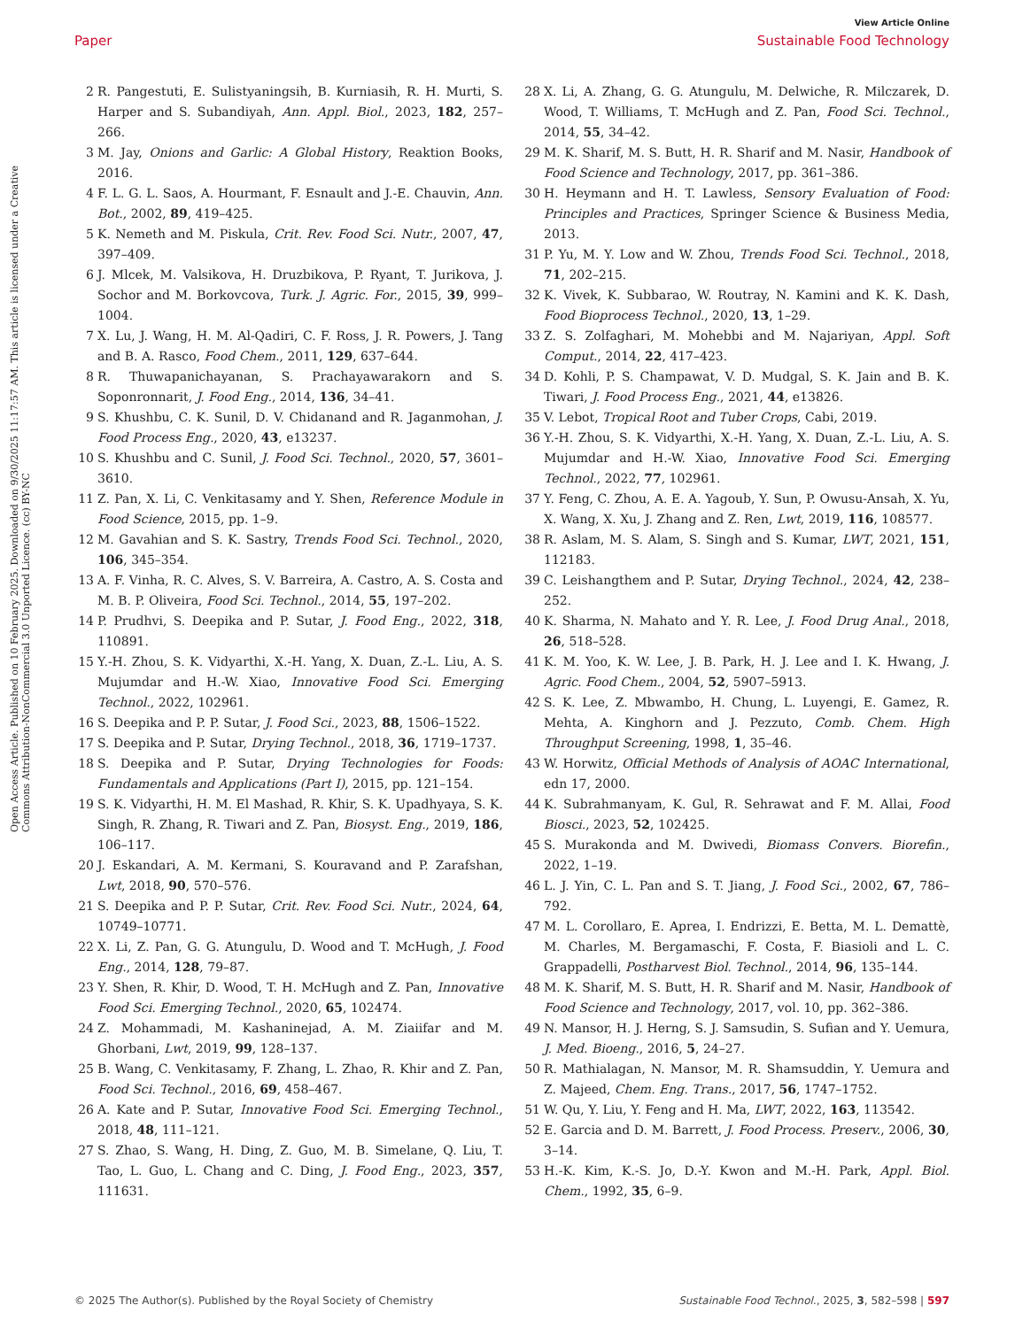View Article Online
Paper Sustainable Food Technology
Open Access Article. Published on 10 February 2025. Downloaded on 9/30/2025 11:17:57 AM. This article is licensed under a Creative Commons Attribution-NonCommercial 3.0 Unported Licence. (cc) BY-NC
2 R. Pangestuti, E. Sulistyaningsih, B. Kurniasih, R. H. Murti, S. Harper and S. Subandiyah, Ann. Appl. Biol., 2023, 182, 257–266.
3 M. Jay, Onions and Garlic: A Global History, Reaktion Books, 2016.
4 F. L. G. L. Saos, A. Hourmant, F. Esnault and J.-E. Chauvin, Ann. Bot., 2002, 89, 419–425.
5 K. Nemeth and M. Piskula, Crit. Rev. Food Sci. Nutr., 2007, 47, 397–409.
6 J. Mlcek, M. Valsikova, H. Druzbikova, P. Ryant, T. Jurikova, J. Sochor and M. Borkovcova, Turk. J. Agric. For., 2015, 39, 999–1004.
7 X. Lu, J. Wang, H. M. Al-Qadiri, C. F. Ross, J. R. Powers, J. Tang and B. A. Rasco, Food Chem., 2011, 129, 637–644.
8 R. Thuwapanichayanan, S. Prachayawarakorn and S. Soponronnarit, J. Food Eng., 2014, 136, 34–41.
9 S. Khushbu, C. K. Sunil, D. V. Chidanand and R. Jaganmohan, J. Food Process Eng., 2020, 43, e13237.
10 S. Khushbu and C. Sunil, J. Food Sci. Technol., 2020, 57, 3601–3610.
11 Z. Pan, X. Li, C. Venkitasamy and Y. Shen, Reference Module in Food Science, 2015, pp. 1–9.
12 M. Gavahian and S. K. Sastry, Trends Food Sci. Technol., 2020, 106, 345–354.
13 A. F. Vinha, R. C. Alves, S. V. Barreira, A. Castro, A. S. Costa and M. B. P. Oliveira, Food Sci. Technol., 2014, 55, 197–202.
14 P. Prudhvi, S. Deepika and P. Sutar, J. Food Eng., 2022, 318, 110891.
15 Y.-H. Zhou, S. K. Vidyarthi, X.-H. Yang, X. Duan, Z.-L. Liu, A. S. Mujumdar and H.-W. Xiao, Innovative Food Sci. Emerging Technol., 2022, 102961.
16 S. Deepika and P. P. Sutar, J. Food Sci., 2023, 88, 1506–1522.
17 S. Deepika and P. Sutar, Drying Technol., 2018, 36, 1719–1737.
18 S. Deepika and P. Sutar, Drying Technologies for Foods: Fundamentals and Applications (Part I), 2015, pp. 121–154.
19 S. K. Vidyarthi, H. M. El Mashad, R. Khir, S. K. Upadhyaya, S. K. Singh, R. Zhang, R. Tiwari and Z. Pan, Biosyst. Eng., 2019, 186, 106–117.
20 J. Eskandari, A. M. Kermani, S. Kouravand and P. Zarafshan, Lwt, 2018, 90, 570–576.
21 S. Deepika and P. P. Sutar, Crit. Rev. Food Sci. Nutr., 2024, 64, 10749–10771.
22 X. Li, Z. Pan, G. G. Atungulu, D. Wood and T. McHugh, J. Food Eng., 2014, 128, 79–87.
23 Y. Shen, R. Khir, D. Wood, T. H. McHugh and Z. Pan, Innovative Food Sci. Emerging Technol., 2020, 65, 102474.
24 Z. Mohammadi, M. Kashaninejad, A. M. Ziaiifar and M. Ghorbani, Lwt, 2019, 99, 128–137.
25 B. Wang, C. Venkitasamy, F. Zhang, L. Zhao, R. Khir and Z. Pan, Food Sci. Technol., 2016, 69, 458–467.
26 A. Kate and P. Sutar, Innovative Food Sci. Emerging Technol., 2018, 48, 111–121.
27 S. Zhao, S. Wang, H. Ding, Z. Guo, M. B. Simelane, Q. Liu, T. Tao, L. Guo, L. Chang and C. Ding, J. Food Eng., 2023, 357, 111631.
28 X. Li, A. Zhang, G. G. Atungulu, M. Delwiche, R. Milczarek, D. Wood, T. Williams, T. McHugh and Z. Pan, Food Sci. Technol., 2014, 55, 34–42.
29 M. K. Sharif, M. S. Butt, H. R. Sharif and M. Nasir, Handbook of Food Science and Technology, 2017, pp. 361–386.
30 H. Heymann and H. T. Lawless, Sensory Evaluation of Food: Principles and Practices, Springer Science & Business Media, 2013.
31 P. Yu, M. Y. Low and W. Zhou, Trends Food Sci. Technol., 2018, 71, 202–215.
32 K. Vivek, K. Subbarao, W. Routray, N. Kamini and K. K. Dash, Food Bioprocess Technol., 2020, 13, 1–29.
33 Z. S. Zolfaghari, M. Mohebbi and M. Najariyan, Appl. Soft Comput., 2014, 22, 417–423.
34 D. Kohli, P. S. Champawat, V. D. Mudgal, S. K. Jain and B. K. Tiwari, J. Food Process Eng., 2021, 44, e13826.
35 V. Lebot, Tropical Root and Tuber Crops, Cabi, 2019.
36 Y.-H. Zhou, S. K. Vidyarthi, X.-H. Yang, X. Duan, Z.-L. Liu, A. S. Mujumdar and H.-W. Xiao, Innovative Food Sci. Emerging Technol., 2022, 77, 102961.
37 Y. Feng, C. Zhou, A. E. A. Yagoub, Y. Sun, P. Owusu-Ansah, X. Yu, X. Wang, X. Xu, J. Zhang and Z. Ren, Lwt, 2019, 116, 108577.
38 R. Aslam, M. S. Alam, S. Singh and S. Kumar, LWT, 2021, 151, 112183.
39 C. Leishangthem and P. Sutar, Drying Technol., 2024, 42, 238–252.
40 K. Sharma, N. Mahato and Y. R. Lee, J. Food Drug Anal., 2018, 26, 518–528.
41 K. M. Yoo, K. W. Lee, J. B. Park, H. J. Lee and I. K. Hwang, J. Agric. Food Chem., 2004, 52, 5907–5913.
42 S. K. Lee, Z. Mbwambo, H. Chung, L. Luyengi, E. Gamez, R. Mehta, A. Kinghorn and J. Pezzuto, Comb. Chem. High Throughput Screening, 1998, 1, 35–46.
43 W. Horwitz, Official Methods of Analysis of AOAC International, edn 17, 2000.
44 K. Subrahmanyam, K. Gul, R. Sehrawat and F. M. Allai, Food Biosci., 2023, 52, 102425.
45 S. Murakonda and M. Dwivedi, Biomass Convers. Biorefin., 2022, 1–19.
46 L. J. Yin, C. L. Pan and S. T. Jiang, J. Food Sci., 2002, 67, 786–792.
47 M. L. Corollaro, E. Aprea, I. Endrizzi, E. Betta, M. L. Demattè, M. Charles, M. Bergamaschi, F. Costa, F. Biasioli and L. C. Grappadelli, Postharvest Biol. Technol., 2014, 96, 135–144.
48 M. K. Sharif, M. S. Butt, H. R. Sharif and M. Nasir, Handbook of Food Science and Technology, 2017, vol. 10, pp. 362–386.
49 N. Mansor, H. J. Herng, S. J. Samsudin, S. Sufian and Y. Uemura, J. Med. Bioeng., 2016, 5, 24–27.
50 R. Mathialagan, N. Mansor, M. R. Shamsuddin, Y. Uemura and Z. Majeed, Chem. Eng. Trans., 2017, 56, 1747–1752.
51 W. Qu, Y. Liu, Y. Feng and H. Ma, LWT, 2022, 163, 113542.
52 E. Garcia and D. M. Barrett, J. Food Process. Preserv., 2006, 30, 3–14.
53 H.-K. Kim, K.-S. Jo, D.-Y. Kwon and M.-H. Park, Appl. Biol. Chem., 1992, 35, 6–9.
© 2025 The Author(s). Published by the Royal Society of Chemistry Sustainable Food Technol., 2025, 3, 582–598 | 597